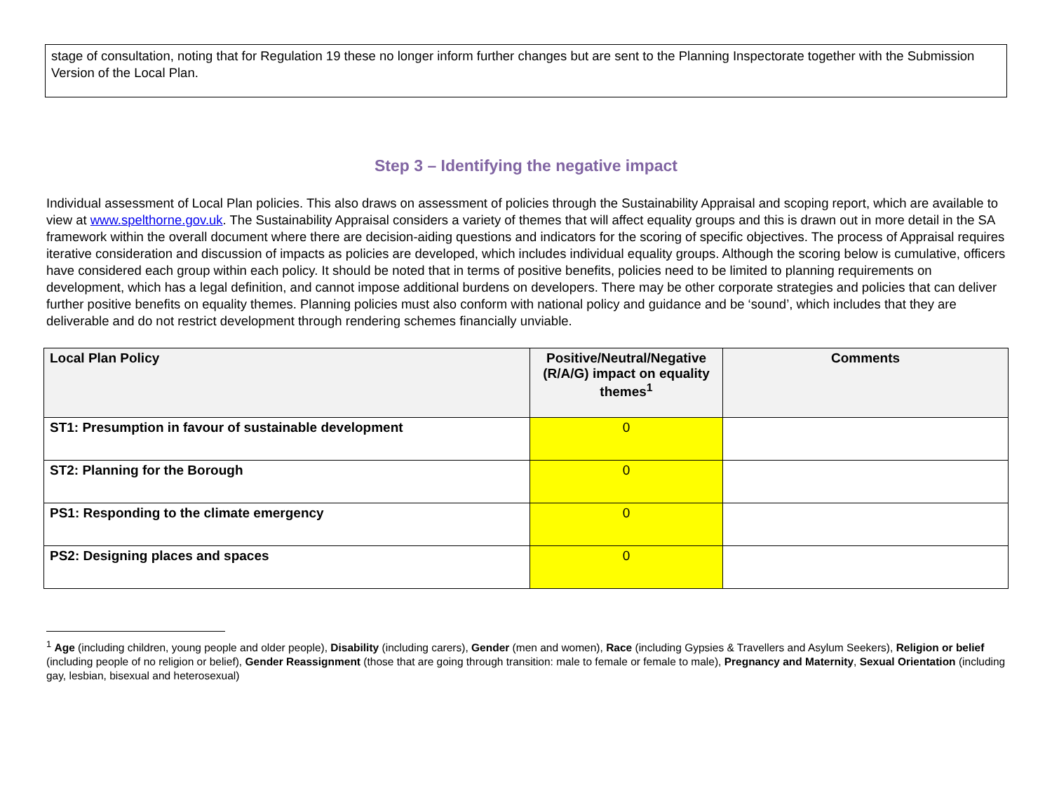stage of consultation, noting that for Regulation 19 these no longer inform further changes but are sent to the Planning Inspectorate together with the Submission Version of the Local Plan.
Step 3 – Identifying the negative impact
Individual assessment of Local Plan policies. This also draws on assessment of policies through the Sustainability Appraisal and scoping report, which are available to view at www.spelthorne.gov.uk. The Sustainability Appraisal considers a variety of themes that will affect equality groups and this is drawn out in more detail in the SA framework within the overall document where there are decision-aiding questions and indicators for the scoring of specific objectives. The process of Appraisal requires iterative consideration and discussion of impacts as policies are developed, which includes individual equality groups. Although the scoring below is cumulative, officers have considered each group within each policy. It should be noted that in terms of positive benefits, policies need to be limited to planning requirements on development, which has a legal definition, and cannot impose additional burdens on developers. There may be other corporate strategies and policies that can deliver further positive benefits on equality themes. Planning policies must also conform with national policy and guidance and be ‘sound’, which includes that they are deliverable and do not restrict development through rendering schemes financially unviable.
| Local Plan Policy | Positive/Neutral/Negative (R/A/G) impact on equality themes<sup>1</sup> | Comments |
| --- | --- | --- |
| ST1: Presumption in favour of sustainable development | 0 | |
| ST2: Planning for the Borough | 0 | |
| PS1: Responding to the climate emergency | 0 | |
| PS2: Designing places and spaces | 0 | |
<sup>1</sup> Age (including children, young people and older people), Disability (including carers), Gender (men and women), Race (including Gypsies & Travellers and Asylum Seekers), Religion or belief (including people of no religion or belief), Gender Reassignment (those that are going through transition: male to female or female to male), Pregnancy and Maternity, Sexual Orientation (including gay, lesbian, bisexual and heterosexual)